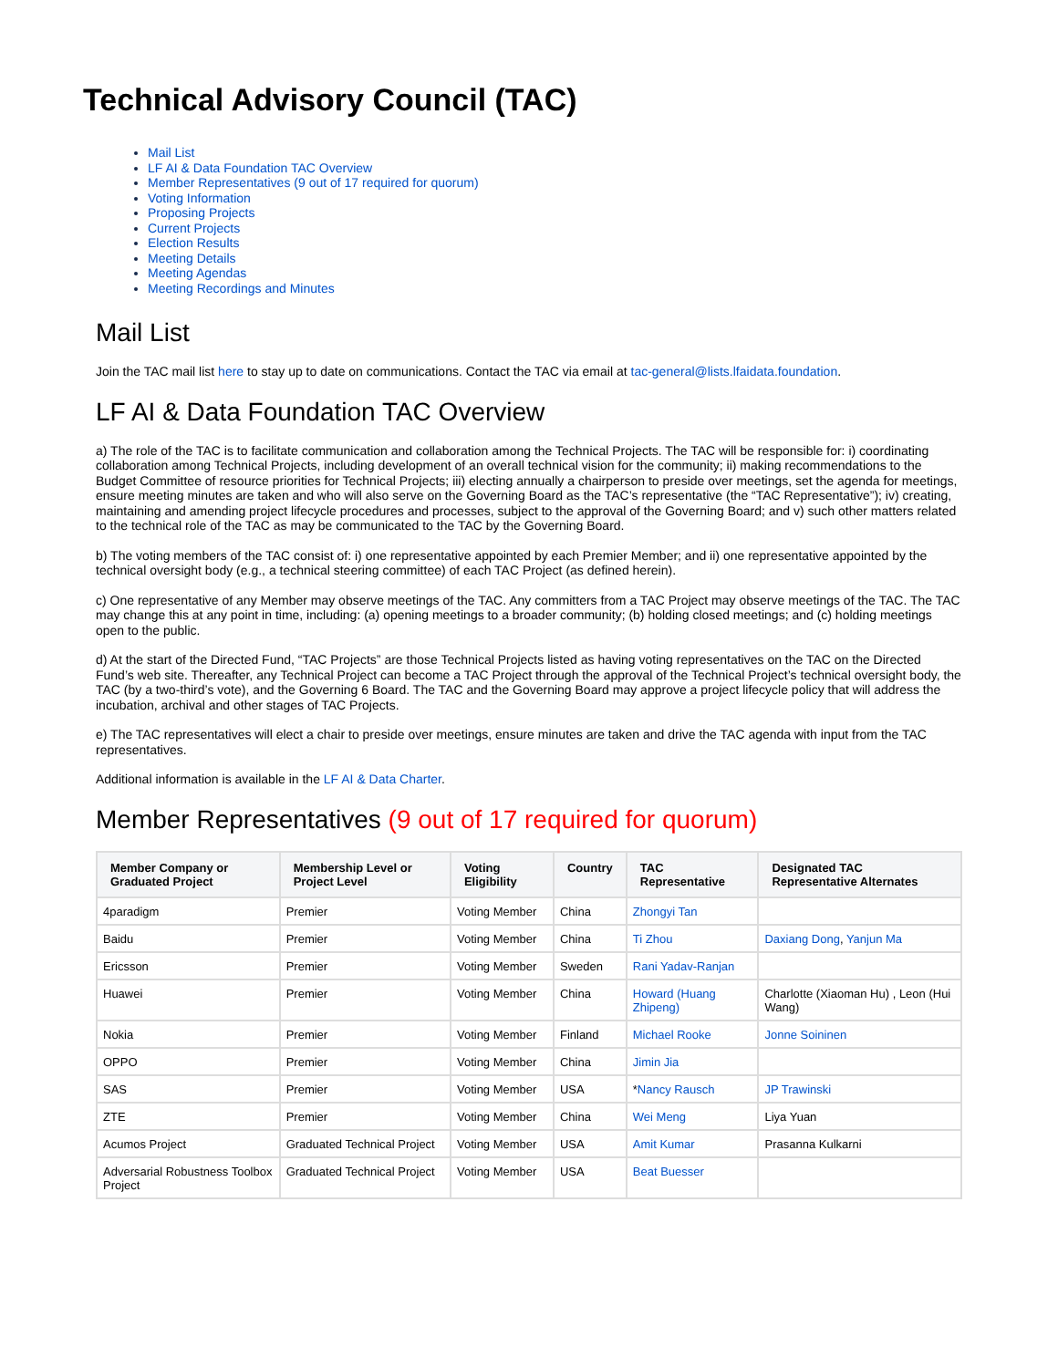Technical Advisory Council (TAC)
Mail List
LF AI & Data Foundation TAC Overview
Member Representatives (9 out of 17 required for quorum)
Voting Information
Proposing Projects
Current Projects
Election Results
Meeting Details
Meeting Agendas
Meeting Recordings and Minutes
Mail List
Join the TAC mail list here to stay up to date on communications. Contact the TAC via email at tac-general@lists.lfaidata.foundation.
LF AI & Data Foundation TAC Overview
a) The role of the TAC is to facilitate communication and collaboration among the Technical Projects. The TAC will be responsible for: i) coordinating collaboration among Technical Projects, including development of an overall technical vision for the community; ii) making recommendations to the Budget Committee of resource priorities for Technical Projects; iii) electing annually a chairperson to preside over meetings, set the agenda for meetings, ensure meeting minutes are taken and who will also serve on the Governing Board as the TAC’s representative (the “TAC Representative”); iv) creating, maintaining and amending project lifecycle procedures and processes, subject to the approval of the Governing Board; and v) such other matters related to the technical role of the TAC as may be communicated to the TAC by the Governing Board.
b) The voting members of the TAC consist of: i) one representative appointed by each Premier Member; and ii) one representative appointed by the technical oversight body (e.g., a technical steering committee) of each TAC Project (as defined herein).
c) One representative of any Member may observe meetings of the TAC. Any committers from a TAC Project may observe meetings of the TAC. The TAC may change this at any point in time, including: (a) opening meetings to a broader community; (b) holding closed meetings; and (c) holding meetings open to the public.
d) At the start of the Directed Fund, “TAC Projects” are those Technical Projects listed as having voting representatives on the TAC on the Directed Fund’s web site. Thereafter, any Technical Project can become a TAC Project through the approval of the Technical Project’s technical oversight body, the TAC (by a two-third’s vote), and the Governing 6 Board. The TAC and the Governing Board may approve a project lifecycle policy that will address the incubation, archival and other stages of TAC Projects.
e) The TAC representatives will elect a chair to preside over meetings, ensure minutes are taken and drive the TAC agenda with input from the TAC representatives.
Additional information is available in the LF AI & Data Charter.
Member Representatives (9 out of 17 required for quorum)
| Member Company or Graduated Project | Membership Level or Project Level | Voting Eligibility | Country | TAC Representative | Designated TAC Representative Alternates |
| --- | --- | --- | --- | --- | --- |
| 4paradigm | Premier | Voting Member | China | Zhongyi Tan | |
| Baidu | Premier | Voting Member | China | Ti Zhou | Daxiang Dong , Yanjun Ma |
| Ericsson | Premier | Voting Member | Sweden | Rani Yadav-Ranjan | |
| Huawei | Premier | Voting Member | China | Howard (Huang Zhipeng) | Charlotte (Xiaoman Hu) , Leon (Hui Wang) |
| Nokia | Premier | Voting Member | Finland | Michael Rooke | Jonne Soininen |
| OPPO | Premier | Voting Member | China | Jimin Jia | |
| SAS | Premier | Voting Member | USA | * Nancy Rausch | JP Trawinski |
| ZTE | Premier | Voting Member | China | Wei Meng | Liya Yuan |
| Acumos Project | Graduated Technical Project | Voting Member | USA | Amit Kumar | Prasanna Kulkarni |
| Adversarial Robustness Toolbox Project | Graduated Technical Project | Voting Member | USA | Beat Buesser | |